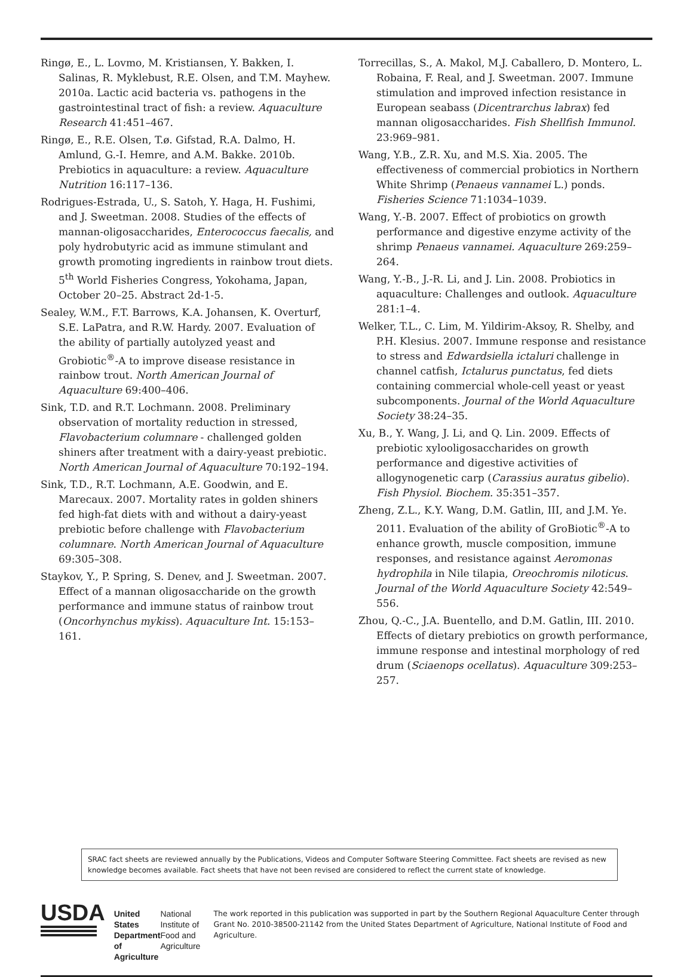Ringø, E., L. Lovmo, M. Kristiansen, Y. Bakken, I. Salinas, R. Myklebust, R.E. Olsen, and T.M. Mayhew. 2010a. Lactic acid bacteria vs. pathogens in the gastrointestinal tract of fish: a review. Aquaculture Research 41:451–467.
Ringø, E., R.E. Olsen, T.ø. Gifstad, R.A. Dalmo, H. Amlund, G.-I. Hemre, and A.M. Bakke. 2010b. Prebiotics in aquaculture: a review. Aquaculture Nutrition 16:117–136.
Rodrigues-Estrada, U., S. Satoh, Y. Haga, H. Fushimi, and J. Sweetman. 2008. Studies of the effects of mannan-oligosaccharides, Enterococcus faecalis, and poly hydrobutyric acid as immune stimulant and growth promoting ingredients in rainbow trout diets. 5<sup>th</sup> World Fisheries Congress, Yokohama, Japan, October 20–25. Abstract 2d-1-5.
Sealey, W.M., F.T. Barrows, K.A. Johansen, K. Overturf, S.E. LaPatra, and R.W. Hardy. 2007. Evaluation of the ability of partially autolyzed yeast and Grobiotic<sup>®</sup>-A to improve disease resistance in rainbow trout. North American Journal of Aquaculture 69:400–406.
Sink, T.D. and R.T. Lochmann. 2008. Preliminary observation of mortality reduction in stressed, Flavobacterium columnare - challenged golden shiners after treatment with a dairy-yeast prebiotic. North American Journal of Aquaculture 70:192–194.
Sink, T.D., R.T. Lochmann, A.E. Goodwin, and E. Marecaux. 2007. Mortality rates in golden shiners fed high-fat diets with and without a dairy-yeast prebiotic before challenge with Flavobacterium columnare. North American Journal of Aquaculture 69:305–308.
Staykov, Y., P. Spring, S. Denev, and J. Sweetman. 2007. Effect of a mannan oligosaccharide on the growth performance and immune status of rainbow trout (Oncorhynchus mykiss). Aquaculture Int. 15:153–161.
Torrecillas, S., A. Makol, M.J. Caballero, D. Montero, L. Robaina, F. Real, and J. Sweetman. 2007. Immune stimulation and improved infection resistance in European seabass (Dicentrarchus labrax) fed mannan oligosaccharides. Fish Shellfish Immunol. 23:969–981.
Wang, Y.B., Z.R. Xu, and M.S. Xia. 2005. The effectiveness of commercial probiotics in Northern White Shrimp (Penaeus vannamei L.) ponds. Fisheries Science 71:1034–1039.
Wang, Y.-B. 2007. Effect of probiotics on growth performance and digestive enzyme activity of the shrimp Penaeus vannamei. Aquaculture 269:259–264.
Wang, Y.-B., J.-R. Li, and J. Lin. 2008. Probiotics in aquaculture: Challenges and outlook. Aquaculture 281:1–4.
Welker, T.L., C. Lim, M. Yildirim-Aksoy, R. Shelby, and P.H. Klesius. 2007. Immune response and resistance to stress and Edwardsiella ictaluri challenge in channel catfish, Ictalurus punctatus, fed diets containing commercial whole-cell yeast or yeast subcomponents. Journal of the World Aquaculture Society 38:24–35.
Xu, B., Y. Wang, J. Li, and Q. Lin. 2009. Effects of prebiotic xylooligosaccharides on growth performance and digestive activities of allogynogenetic carp (Carassius auratus gibelio). Fish Physiol. Biochem. 35:351–357.
Zheng, Z.L., K.Y. Wang, D.M. Gatlin, III, and J.M. Ye. 2011. Evaluation of the ability of GroBiotic<sup>®</sup>-A to enhance growth, muscle composition, immune responses, and resistance against Aeromonas hydrophila in Nile tilapia, Oreochromis niloticus. Journal of the World Aquaculture Society 42:549–556.
Zhou, Q.-C., J.A. Buentello, and D.M. Gatlin, III. 2010. Effects of dietary prebiotics on growth performance, immune response and intestinal morphology of red drum (Sciaenops ocellatus). Aquaculture 309:253–257.
SRAC fact sheets are reviewed annually by the Publications, Videos and Computer Software Steering Committee. Fact sheets are revised as new knowledge becomes available. Fact sheets that have not been revised are considered to reflect the current state of knowledge.
USDA
United States Department of Agriculture
National Institute of Food and Agriculture
The work reported in this publication was supported in part by the Southern Regional Aquaculture Center through Grant No. 2010-38500-21142 from the United States Department of Agriculture, National Institute of Food and Agriculture.